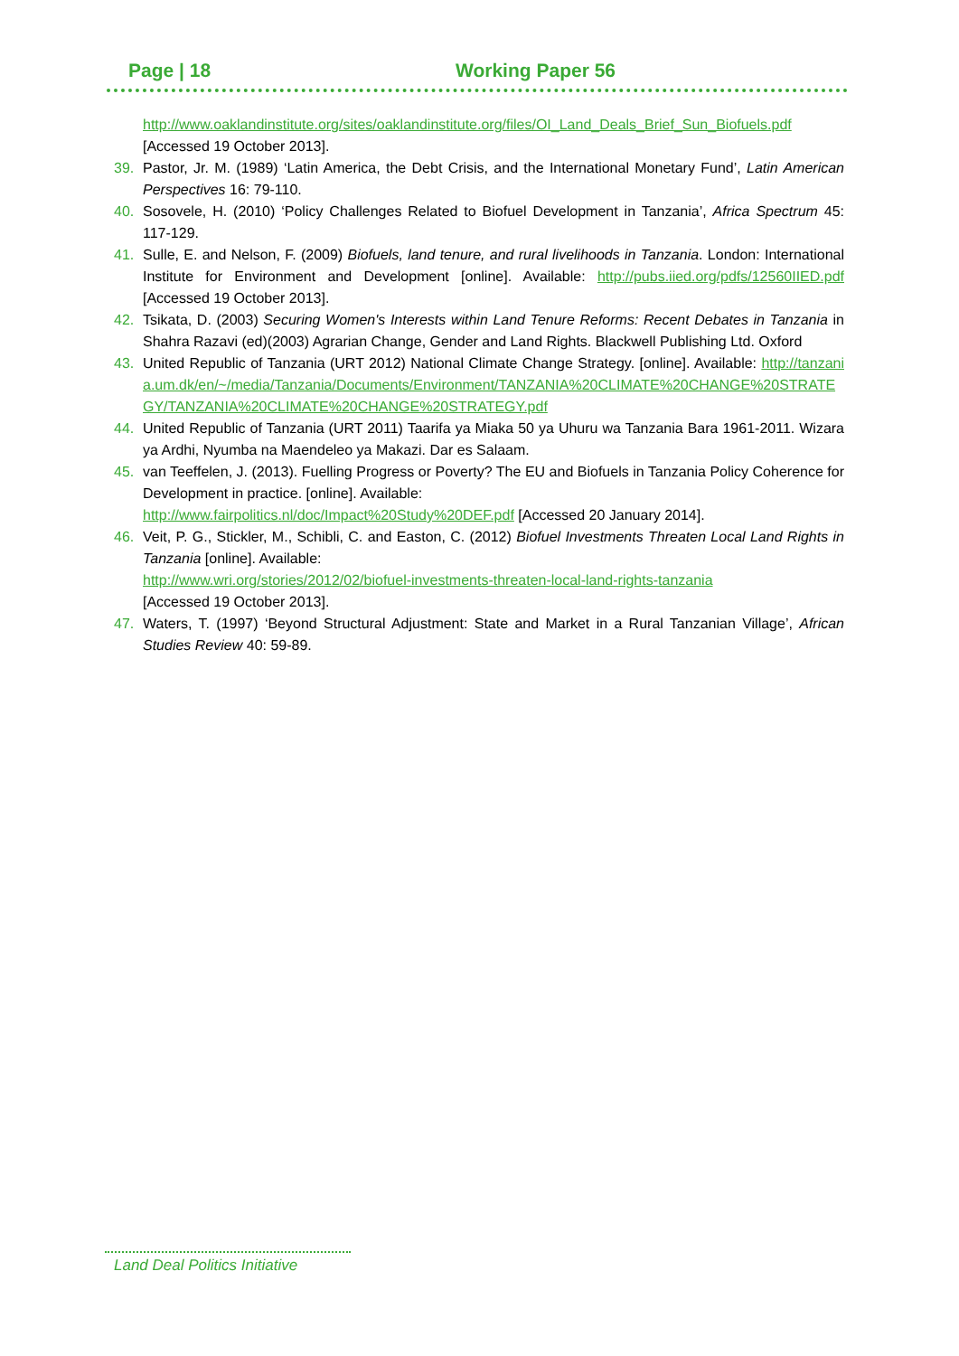Page | 18 Working Paper 56
http://www.oaklandinstitute.org/sites/oaklandinstitute.org/files/OI_Land_Deals_Brief_Sun_Biofuels.pdf [Accessed 19 October 2013].
39. Pastor, Jr. M. (1989) ‘Latin America, the Debt Crisis, and the International Monetary Fund’, Latin American Perspectives 16: 79-110.
40. Sosovele, H. (2010) ‘Policy Challenges Related to Biofuel Development in Tanzania’, Africa Spectrum 45: 117-129.
41. Sulle, E. and Nelson, F. (2009) Biofuels, land tenure, and rural livelihoods in Tanzania. London: International Institute for Environment and Development [online]. Available: http://pubs.iied.org/pdfs/12560IIED.pdf [Accessed 19 October 2013].
42. Tsikata, D. (2003) Securing Women's Interests within Land Tenure Reforms: Recent Debates in Tanzania in Shahra Razavi (ed)(2003) Agrarian Change, Gender and Land Rights. Blackwell Publishing Ltd. Oxford
43. United Republic of Tanzania (URT 2012) National Climate Change Strategy. [online]. Available: http://tanzania.um.dk/en/~/media/Tanzania/Documents/Environment/TANZANIA%20CLIMATE%20CHANGE%20STRATEGY/TANZANIA%20CLIMATE%20CHANGE%20STRATEGY.pdf
44. United Republic of Tanzania (URT 2011) Taarifa ya Miaka 50 ya Uhuru wa Tanzania Bara 1961-2011. Wizara ya Ardhi, Nyumba na Maendeleo ya Makazi. Dar es Salaam.
45. van Teeffelen, J. (2013). Fuelling Progress or Poverty? The EU and Biofuels in Tanzania Policy Coherence for Development in practice. [online]. Available:
http://www.fairpolitics.nl/doc/Impact%20Study%20DEF.pdf [Accessed 20 January 2014].
46. Veit, P. G., Stickler, M., Schibli, C. and Easton, C. (2012) Biofuel Investments Threaten Local Land Rights in Tanzania [online]. Available:
http://www.wri.org/stories/2012/02/biofuel-investments-threaten-local-land-rights-tanzania
[Accessed 19 October 2013].
47. Waters, T. (1997) ‘Beyond Structural Adjustment: State and Market in a Rural Tanzanian Village’, African Studies Review 40: 59-89.
Land Deal Politics Initiative